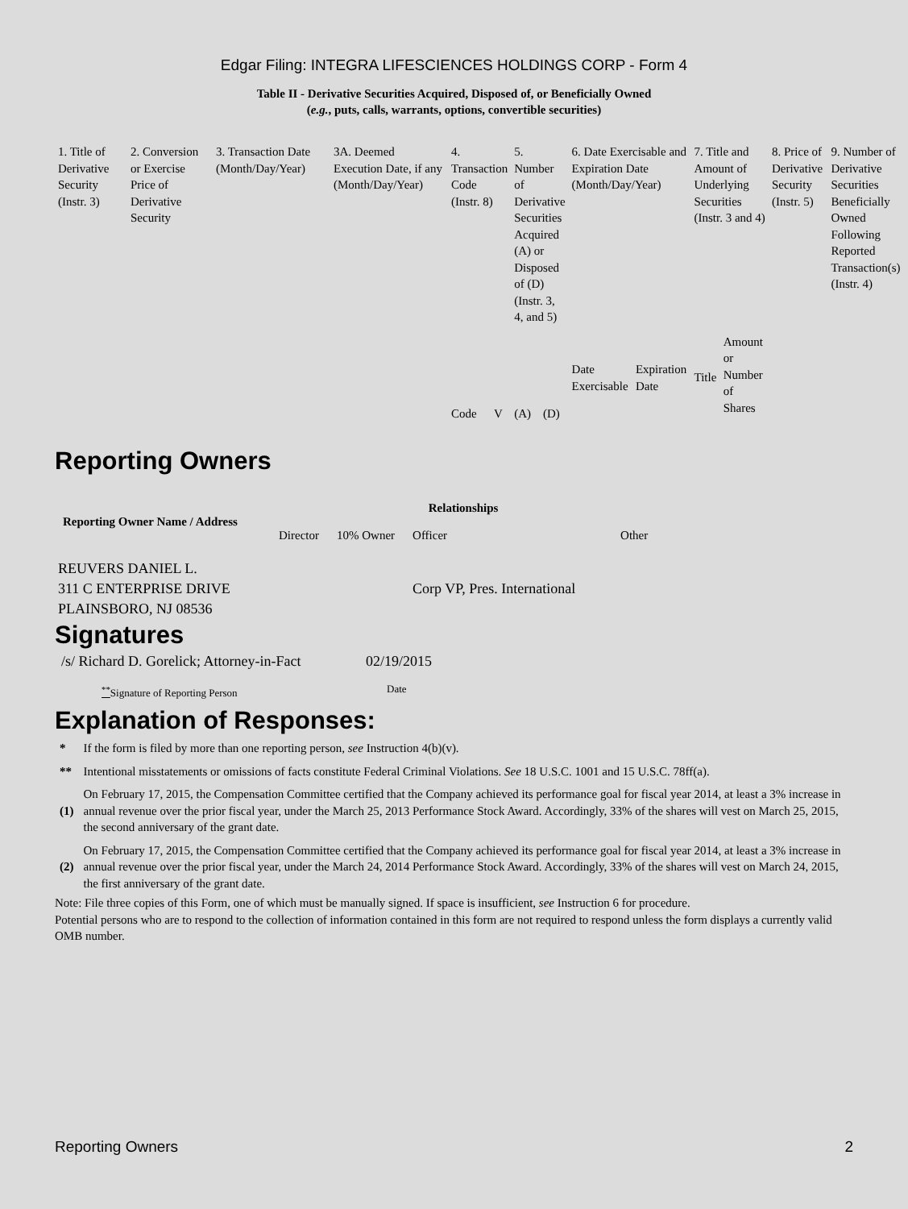Edgar Filing: INTEGRA LIFESCIENCES HOLDINGS CORP - Form 4
Table II - Derivative Securities Acquired, Disposed of, or Beneficially Owned
(e.g., puts, calls, warrants, options, convertible securities)
| 1. Title of Derivative Security (Instr. 3) | 2. Conversion or Exercise Price of Derivative Security | 3. Transaction Date (Month/Day/Year) | 3A. Deemed Execution Date, if any (Month/Day/Year) | 4. Transaction Code (Instr. 8) | | 5. Number of Derivative Securities Acquired (A) or Disposed of (D) (Instr. 3, 4, and 5) | | 6. Date Exercisable and Expiration Date (Month/Day/Year) | | 7. Title and Amount of Underlying Securities (Instr. 3 and 4) | | 8. Price of Derivative Security (Instr. 5) | 9. Number of Derivative Securities Beneficially Owned Following Reported Transaction(s) (Instr. 4) |
| --- | --- | --- | --- | --- | --- | --- | --- | --- | --- | --- | --- | --- | --- |
| | | | | Code | V | (A) | (D) | Date Exercisable | Expiration Date | Title | Amount or Number of Shares | | |
Reporting Owners
| Reporting Owner Name / Address | Relationships | | | |
| --- | --- | --- | --- | --- |
| | Director | 10% Owner | Officer | Other |
| REUVERS DANIEL L. 311 C ENTERPRISE DRIVE PLAINSBORO, NJ 08536 | | | Corp VP, Pres. International | |
Signatures
| /s/ Richard D. Gorelick; Attorney-in-Fact | 02/19/2015 |
| <sup>**</sup> Signature of Reporting Person | Date |
Explanation of Responses:
| * | If the form is filed by more than one reporting person, see Instruction 4(b)(v). |
| ** | Intentional misstatements or omissions of facts constitute Federal Criminal Violations. See 18 U.S.C. 1001 and 15 U.S.C. 78ff(a). |
| (1) | On February 17, 2015, the Compensation Committee certified that the Company achieved its performance goal for fiscal year 2014, at least a 3% increase in annual revenue over the prior fiscal year, under the March 25, 2013 Performance Stock Award. Accordingly, 33% of the shares will vest on March 25, 2015, the second anniversary of the grant date. |
| (2) | On February 17, 2015, the Compensation Committee certified that the Company achieved its performance goal for fiscal year 2014, at least a 3% increase in annual revenue over the prior fiscal year, under the March 24, 2014 Performance Stock Award. Accordingly, 33% of the shares will vest on March 24, 2015, the first anniversary of the grant date. |
Note: File three copies of this Form, one of which must be manually signed. If space is insufficient, see Instruction 6 for procedure.
Potential persons who are to respond to the collection of information contained in this form are not required to respond unless the form displays a currently valid OMB number.
Reporting Owners 2